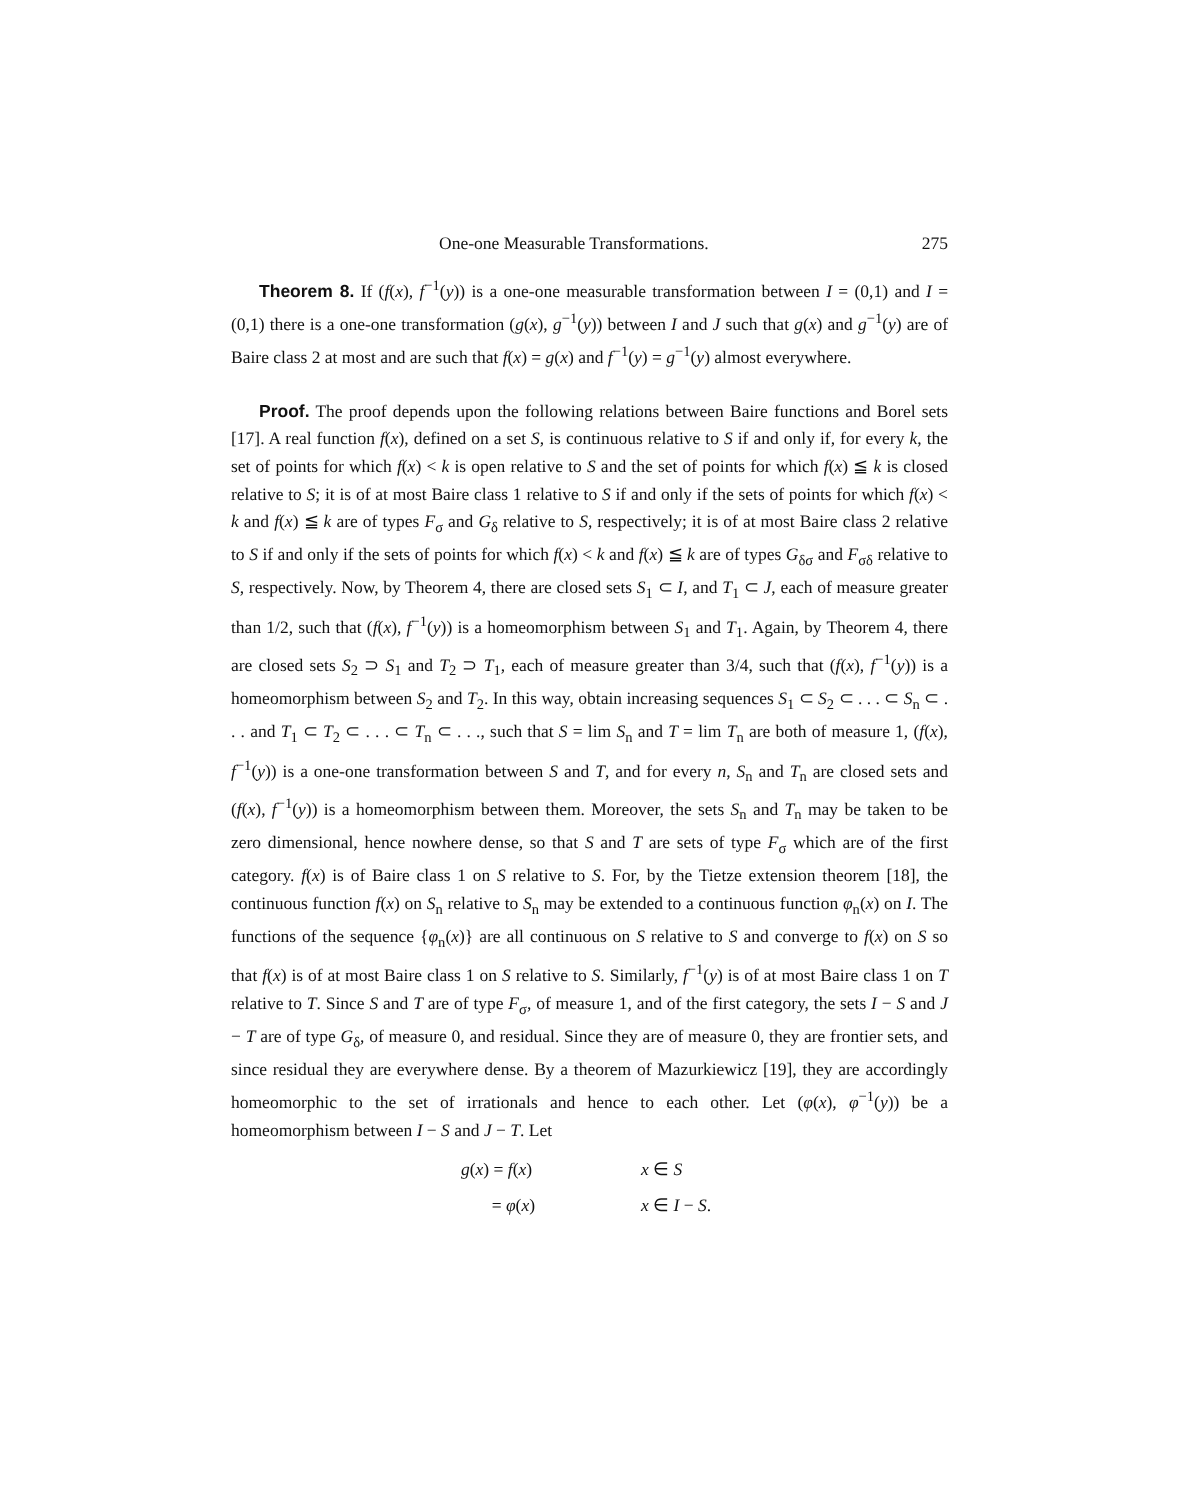One-one Measurable Transformations. 275
Theorem 8. If (f(x), f<sup>−1</sup>(y)) is a one-one measurable transformation between I = (0,1) and I = (0,1) there is a one-one transformation (g(x), g<sup>−1</sup>(y)) between I and J such that g(x) and g<sup>−1</sup>(y) are of Baire class 2 at most and are such that f(x) = g(x) and f<sup>−1</sup>(y) = g<sup>−1</sup>(y) almost everywhere.
Proof. The proof depends upon the following relations between Baire functions and Borel sets [17]. A real function f(x), defined on a set S, is continuous relative to S if and only if, for every k, the set of points for which f(x) < k is open relative to S and the set of points for which f(x) ≦ k is closed relative to S; it is of at most Baire class 1 relative to S if and only if the sets of points for which f(x) < k and f(x) ≦ k are of types F<sub>σ</sub> and G<sub>δ</sub> relative to S, respectively; it is of at most Baire class 2 relative to S if and only if the sets of points for which f(x) < k and f(x) ≦ k are of types G<sub>δσ</sub> and F<sub>σδ</sub> relative to S, respectively. Now, by Theorem 4, there are closed sets S<sub>1</sub> ⊂ I, and T<sub>1</sub> ⊂ J, each of measure greater than 1/2, such that (f(x), f<sup>−1</sup>(y)) is a homeomorphism between S<sub>1</sub> and T<sub>1</sub>. Again, by Theorem 4, there are closed sets S<sub>2</sub> ⊃ S<sub>1</sub> and T<sub>2</sub> ⊃ T<sub>1</sub>, each of measure greater than 3/4, such that (f(x), f<sup>−1</sup>(y)) is a homeomorphism between S<sub>2</sub> and T<sub>2</sub>. In this way, obtain increasing sequences S<sub>1</sub> ⊂ S<sub>2</sub> ⊂ . . . ⊂ S<sub>n</sub> ⊂ . . . and T<sub>1</sub> ⊂ T<sub>2</sub> ⊂ . . . ⊂ T<sub>n</sub> ⊂ . . ., such that S = lim S<sub>n</sub> and T = lim T<sub>n</sub> are both of measure 1, (f(x), f<sup>−1</sup>(y)) is a one-one transformation between S and T, and for every n, S<sub>n</sub> and T<sub>n</sub> are closed sets and (f(x), f<sup>−1</sup>(y)) is a homeomorphism between them. Moreover, the sets S<sub>n</sub> and T<sub>n</sub> may be taken to be zero dimensional, hence nowhere dense, so that S and T are sets of type F<sub>σ</sub> which are of the first category. f(x) is of Baire class 1 on S relative to S. For, by the Tietze extension theorem [18], the continuous function f(x) on S<sub>n</sub> relative to S<sub>n</sub> may be extended to a continuous function φ<sub>n</sub>(x) on I. The functions of the sequence {φ<sub>n</sub>(x)} are all continuous on S relative to S and converge to f(x) on S so that f(x) is of at most Baire class 1 on S relative to S. Similarly, f<sup>−1</sup>(y) is of at most Baire class 1 on T relative to T. Since S and T are of type F<sub>σ</sub>, of measure 1, and of the first category, the sets I − S and J − T are of type G<sub>δ</sub>, of measure 0, and residual. Since they are of measure 0, they are frontier sets, and since residual they are everywhere dense. By a theorem of Mazurkiewicz [19], they are accordingly homeomorphic to the set of irrationals and hence to each other. Let (φ(x), φ<sup>−1</sup>(y)) be a homeomorphism between I − S and J − T. Let
g(x) = f(x) x ∈ S = φ(x) x ∈ I − S.